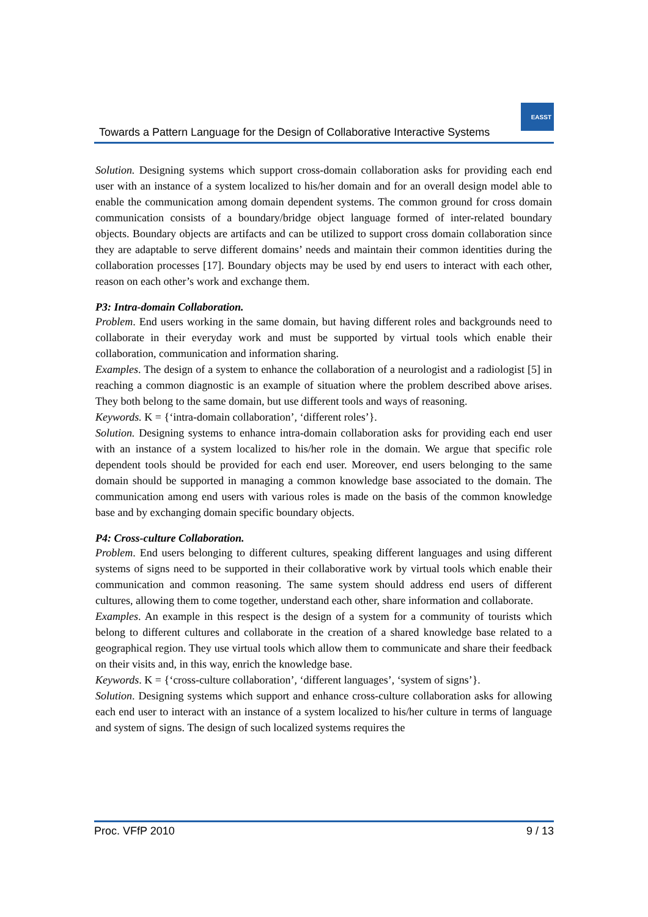Towards a Pattern Language for the Design of Collaborative Interactive Systems
EASST
Solution. Designing systems which support cross-domain collaboration asks for providing each end user with an instance of a system localized to his/her domain and for an overall design model able to enable the communication among domain dependent systems. The common ground for cross domain communication consists of a boundary/bridge object language formed of inter-related boundary objects. Boundary objects are artifacts and can be utilized to support cross domain collaboration since they are adaptable to serve different domains’ needs and maintain their common identities during the collaboration processes [17]. Boundary objects may be used by end users to interact with each other, reason on each other’s work and exchange them.
P3: Intra-domain Collaboration.
Problem. End users working in the same domain, but having different roles and backgrounds need to collaborate in their everyday work and must be supported by virtual tools which enable their collaboration, communication and information sharing.
Examples. The design of a system to enhance the collaboration of a neurologist and a radiologist [5] in reaching a common diagnostic is an example of situation where the problem described above arises. They both belong to the same domain, but use different tools and ways of reasoning.
Keywords. K = {‘intra-domain collaboration’, ‘different roles’}.
Solution. Designing systems to enhance intra-domain collaboration asks for providing each end user with an instance of a system localized to his/her role in the domain. We argue that specific role dependent tools should be provided for each end user. Moreover, end users belonging to the same domain should be supported in managing a common knowledge base associated to the domain. The communication among end users with various roles is made on the basis of the common knowledge base and by exchanging domain specific boundary objects.
P4: Cross-culture Collaboration.
Problem. End users belonging to different cultures, speaking different languages and using different systems of signs need to be supported in their collaborative work by virtual tools which enable their communication and common reasoning. The same system should address end users of different cultures, allowing them to come together, understand each other, share information and collaborate.
Examples. An example in this respect is the design of a system for a community of tourists which belong to different cultures and collaborate in the creation of a shared knowledge base related to a geographical region. They use virtual tools which allow them to communicate and share their feedback on their visits and, in this way, enrich the knowledge base.
Keywords. K = {‘cross-culture collaboration’, ‘different languages’, ‘system of signs’}.
Solution. Designing systems which support and enhance cross-culture collaboration asks for allowing each end user to interact with an instance of a system localized to his/her culture in terms of language and system of signs. The design of such localized systems requires the
Proc. VFfP 2010 9 / 13